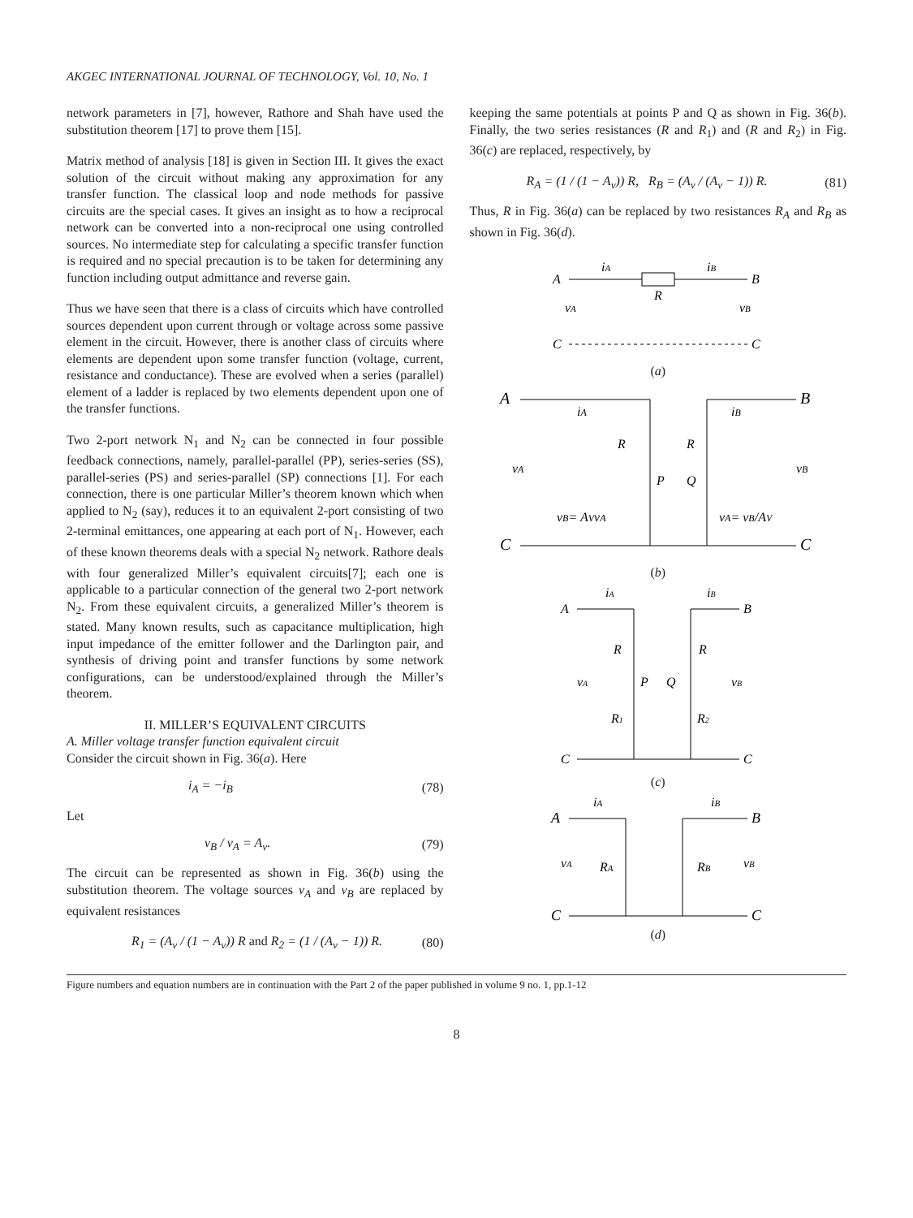AKGEC INTERNATIONAL JOURNAL OF TECHNOLOGY, Vol. 10, No. 1
network parameters in [7], however, Rathore and Shah have used the substitution theorem [17] to prove them [15].
Matrix method of analysis [18] is given in Section III. It gives the exact solution of the circuit without making any approximation for any transfer function. The classical loop and node methods for passive circuits are the special cases. It gives an insight as to how a reciprocal network can be converted into a non-reciprocal one using controlled sources. No intermediate step for calculating a specific transfer function is required and no special precaution is to be taken for determining any function including output admittance and reverse gain.
Thus we have seen that there is a class of circuits which have controlled sources dependent upon current through or voltage across some passive element in the circuit. However, there is another class of circuits where elements are dependent upon some transfer function (voltage, current, resistance and conductance). These are evolved when a series (parallel) element of a ladder is replaced by two elements dependent upon one of the transfer functions.
Two 2-port network N<sub>1</sub> and N<sub>2</sub> can be connected in four possible feedback connections, namely, parallel-parallel (PP), series-series (SS), parallel-series (PS) and series-parallel (SP) connections [1]. For each connection, there is one particular Miller’s theorem known which when applied to N<sub>2</sub> (say), reduces it to an equivalent 2-port consisting of two 2-terminal emittances, one appearing at each port of N<sub>1</sub>. However, each of these known theorems deals with a special N<sub>2</sub> network. Rathore deals with four generalized Miller’s equivalent circuits[7]; each one is applicable to a particular connection of the general two 2-port network N<sub>2</sub>. From these equivalent circuits, a generalized Miller’s theorem is stated. Many known results, such as capacitance multiplication, high input impedance of the emitter follower and the Darlington pair, and synthesis of driving point and transfer functions by some network configurations, can be understood/explained through the Miller’s theorem.
II. MILLER’S EQUIVALENT CIRCUITS
A. Miller voltage transfer function equivalent circuit
Consider the circuit shown in Fig. 36(a). Here
i<sub>A</sub> = −i<sub>B</sub> (78)
Let
v<sub>B</sub> / v<sub>A</sub> = A<sub>v</sub>. (79)
The circuit can be represented as shown in Fig. 36(b) using the substitution theorem. The voltage sources v<sub>A</sub> and v<sub>B</sub> are replaced by equivalent resistances
R<sub>1</sub> = (A<sub>v</sub> / (1 − A<sub>v</sub>)) R and R<sub>2</sub> = (1 / (A<sub>v</sub> − 1)) R. (80)
keeping the same potentials at points P and Q as shown in Fig. 36(b). Finally, the two series resistances (R and R<sub>1</sub>) and (R and R<sub>2</sub>) in Fig. 36(c) are replaced, respectively, by
R<sub>A</sub> = (1 / (1 − A<sub>v</sub>)) R, R<sub>B</sub> = (A<sub>v</sub> / (A<sub>v</sub> − 1)) R. (81)
Thus, R in Fig. 36(a) can be replaced by two resistances R<sub>A</sub> and R<sub>B</sub> as shown in Fig. 36(d).
A
B
C
C
R
iA
iB
vA
vB
(a)
A
B
C
C
iA
iB
R
R
P
Q
vA
vB
vB= AVvA
vA= vB/AV
(b)
A
B
C
C
iA
iB
R
R
P
Q
vA
vB
R1
R2
(c)
A
B
C
C
iA
iB
RA
RB
vA
vB
(d)
Figure numbers and equation numbers are in continuation with the Part 2 of the paper published in volume 9 no. 1, pp.1-12
8